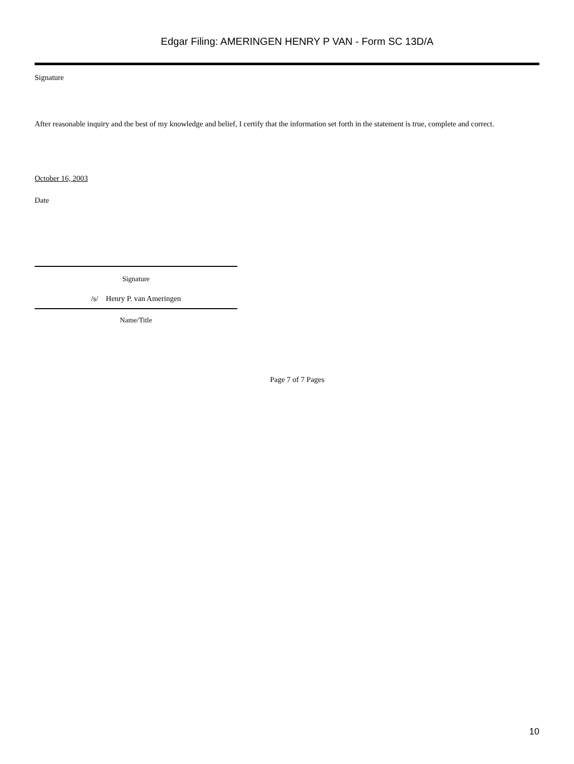Edgar Filing: AMERINGEN HENRY P VAN - Form SC 13D/A
Signature
After reasonable inquiry and the best of my knowledge and belief, I certify that the information set forth in the statement is true, complete and correct.
October 16, 2003
Date
Signature
/s/ Henry P. van Ameringen
Name/Title
Page 7 of 7 Pages
10